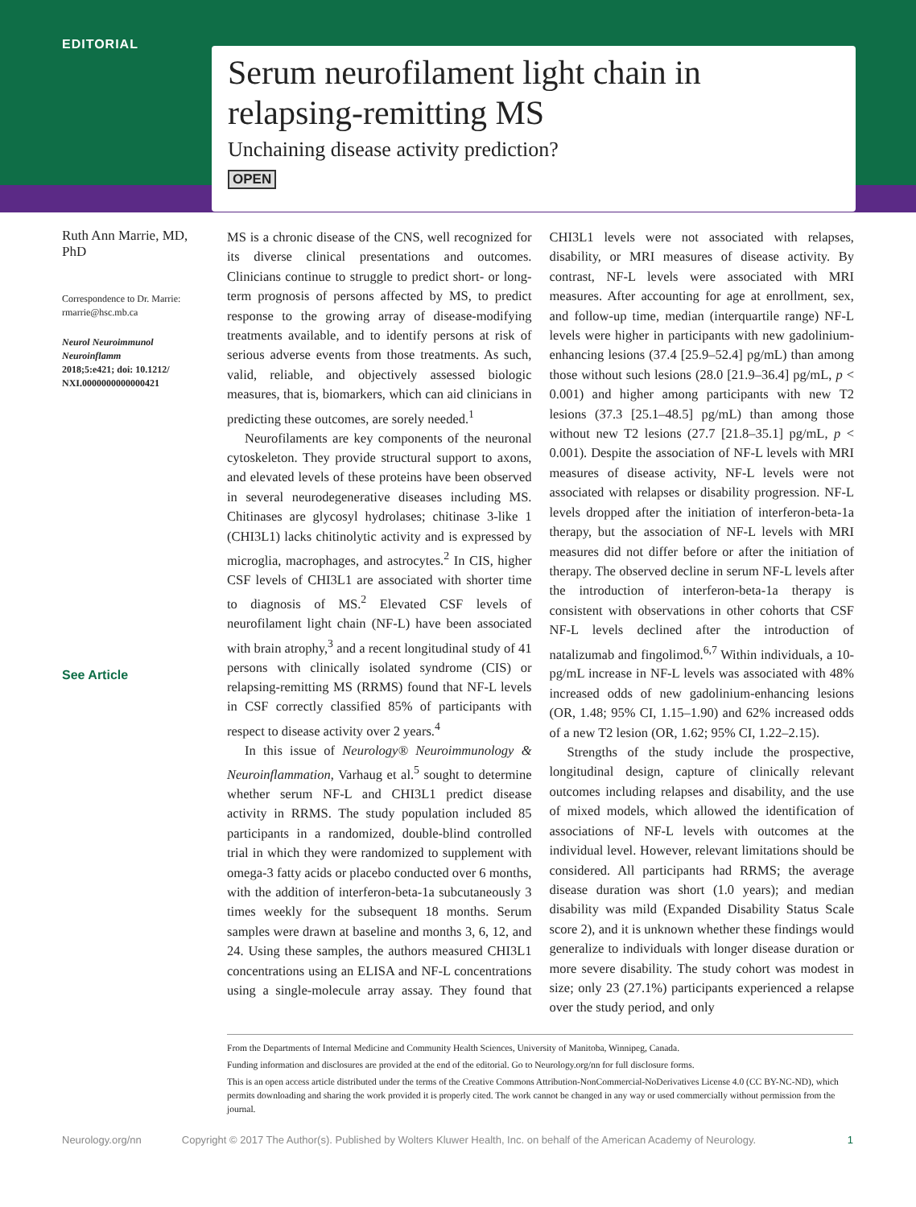EDITORIAL
Serum neurofilament light chain in relapsing-remitting MS
Unchaining disease activity prediction?
OPEN
Ruth Ann Marrie, MD, PhD
Correspondence to Dr. Marrie: rmarrie@hsc.mb.ca
Neurol Neuroimmunol Neuroinflamm
2018;5:e421; doi: 10.1212/ NXI.0000000000000421
See Article
MS is a chronic disease of the CNS, well recognized for its diverse clinical presentations and outcomes. Clinicians continue to struggle to predict short- or long-term prognosis of persons affected by MS, to predict response to the growing array of disease-modifying treatments available, and to identify persons at risk of serious adverse events from those treatments. As such, valid, reliable, and objectively assessed biologic measures, that is, biomarkers, which can aid clinicians in predicting these outcomes, are sorely needed.<sup>1</sup>
Neurofilaments are key components of the neuronal cytoskeleton. They provide structural support to axons, and elevated levels of these proteins have been observed in several neurodegenerative diseases including MS. Chitinases are glycosyl hydrolases; chitinase 3-like 1 (CHI3L1) lacks chitinolytic activity and is expressed by microglia, macrophages, and astrocytes.<sup>2</sup> In CIS, higher CSF levels of CHI3L1 are associated with shorter time to diagnosis of MS.<sup>2</sup> Elevated CSF levels of neurofilament light chain (NF-L) have been associated with brain atrophy,<sup>3</sup> and a recent longitudinal study of 41 persons with clinically isolated syndrome (CIS) or relapsing-remitting MS (RRMS) found that NF-L levels in CSF correctly classified 85% of participants with respect to disease activity over 2 years.<sup>4</sup>
In this issue of Neurology® Neuroimmunology & Neuroinflammation, Varhaug et al.<sup>5</sup> sought to determine whether serum NF-L and CHI3L1 predict disease activity in RRMS. The study population included 85 participants in a randomized, double-blind controlled trial in which they were randomized to supplement with omega-3 fatty acids or placebo conducted over 6 months, with the addition of interferon-beta-1a subcutaneously 3 times weekly for the subsequent 18 months. Serum samples were drawn at baseline and months 3, 6, 12, and 24. Using these samples, the authors measured CHI3L1 concentrations using an ELISA and NF-L concentrations using a single-molecule array assay. They found that CHI3L1 levels were not associated with relapses, disability, or MRI measures of disease activity. By contrast, NF-L levels were associated with MRI measures. After accounting for age at enrollment, sex, and follow-up time, median (interquartile range) NF-L levels were higher in participants with new gadolinium-enhancing lesions (37.4 [25.9–52.4] pg/mL) than among those without such lesions (28.0 [21.9–36.4] pg/mL, p < 0.001) and higher among participants with new T2 lesions (37.3 [25.1–48.5] pg/mL) than among those without new T2 lesions (27.7 [21.8–35.1] pg/mL, p < 0.001). Despite the association of NF-L levels with MRI measures of disease activity, NF-L levels were not associated with relapses or disability progression. NF-L levels dropped after the initiation of interferon-beta-1a therapy, but the association of NF-L levels with MRI measures did not differ before or after the initiation of therapy. The observed decline in serum NF-L levels after the introduction of interferon-beta-1a therapy is consistent with observations in other cohorts that CSF NF-L levels declined after the introduction of natalizumab and fingolimod.<sup>6,7</sup> Within individuals, a 10-pg/mL increase in NF-L levels was associated with 48% increased odds of new gadolinium-enhancing lesions (OR, 1.48; 95% CI, 1.15–1.90) and 62% increased odds of a new T2 lesion (OR, 1.62; 95% CI, 1.22–2.15).
Strengths of the study include the prospective, longitudinal design, capture of clinically relevant outcomes including relapses and disability, and the use of mixed models, which allowed the identification of associations of NF-L levels with outcomes at the individual level. However, relevant limitations should be considered. All participants had RRMS; the average disease duration was short (1.0 years); and median disability was mild (Expanded Disability Status Scale score 2), and it is unknown whether these findings would generalize to individuals with longer disease duration or more severe disability. The study cohort was modest in size; only 23 (27.1%) participants experienced a relapse over the study period, and only
From the Departments of Internal Medicine and Community Health Sciences, University of Manitoba, Winnipeg, Canada.
Funding information and disclosures are provided at the end of the editorial. Go to Neurology.org/nn for full disclosure forms.
This is an open access article distributed under the terms of the Creative Commons Attribution-NonCommercial-NoDerivatives License 4.0 (CC BY-NC-ND), which permits downloading and sharing the work provided it is properly cited. The work cannot be changed in any way or used commercially without permission from the journal.
Neurology.org/nn Copyright © 2017 The Author(s). Published by Wolters Kluwer Health, Inc. on behalf of the American Academy of Neurology. 1